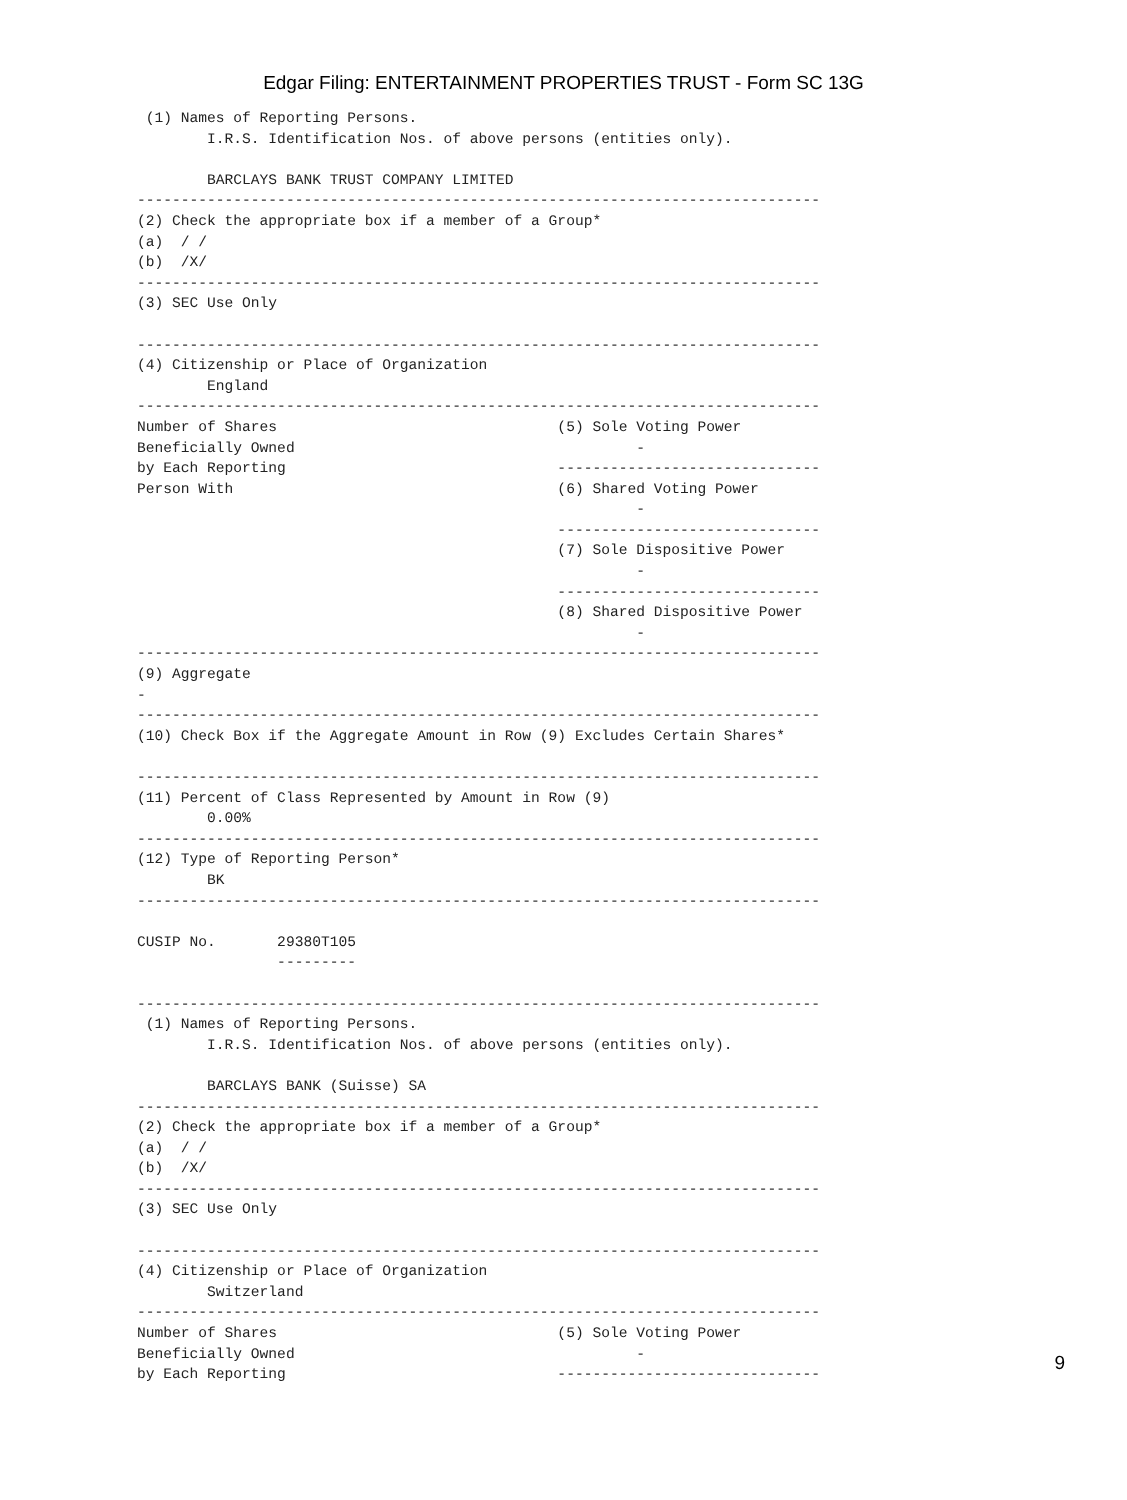Edgar Filing: ENTERTAINMENT PROPERTIES TRUST - Form SC 13G
 (1) Names of Reporting Persons.
        I.R.S. Identification Nos. of above persons (entities only).

        BARCLAYS BANK TRUST COMPANY LIMITED
------------------------------------------------------------------------------
(2) Check the appropriate box if a member of a Group*
(a)  / /
(b)  /X/
------------------------------------------------------------------------------
(3) SEC Use Only

------------------------------------------------------------------------------
(4) Citizenship or Place of Organization
        England
------------------------------------------------------------------------------
Number of Shares                                (5) Sole Voting Power
Beneficially Owned                                       -
by Each Reporting                               ------------------------------
Person With                                     (6) Shared Voting Power
                                                         -
                                                ------------------------------
                                                (7) Sole Dispositive Power
                                                         -
                                                ------------------------------
                                                (8) Shared Dispositive Power
                                                         -
------------------------------------------------------------------------------
(9) Aggregate
-
------------------------------------------------------------------------------
(10) Check Box if the Aggregate Amount in Row (9) Excludes Certain Shares*

------------------------------------------------------------------------------
(11) Percent of Class Represented by Amount in Row (9)
        0.00%
------------------------------------------------------------------------------
(12) Type of Reporting Person*
        BK
------------------------------------------------------------------------------

CUSIP No.       29380T105
                ---------

------------------------------------------------------------------------------
 (1) Names of Reporting Persons.
        I.R.S. Identification Nos. of above persons (entities only).

        BARCLAYS BANK (Suisse) SA
------------------------------------------------------------------------------
(2) Check the appropriate box if a member of a Group*
(a)  / /
(b)  /X/
------------------------------------------------------------------------------
(3) SEC Use Only

------------------------------------------------------------------------------
(4) Citizenship or Place of Organization
        Switzerland
------------------------------------------------------------------------------
Number of Shares                                (5) Sole Voting Power
Beneficially Owned                                       -
by Each Reporting                               ------------------------------
9